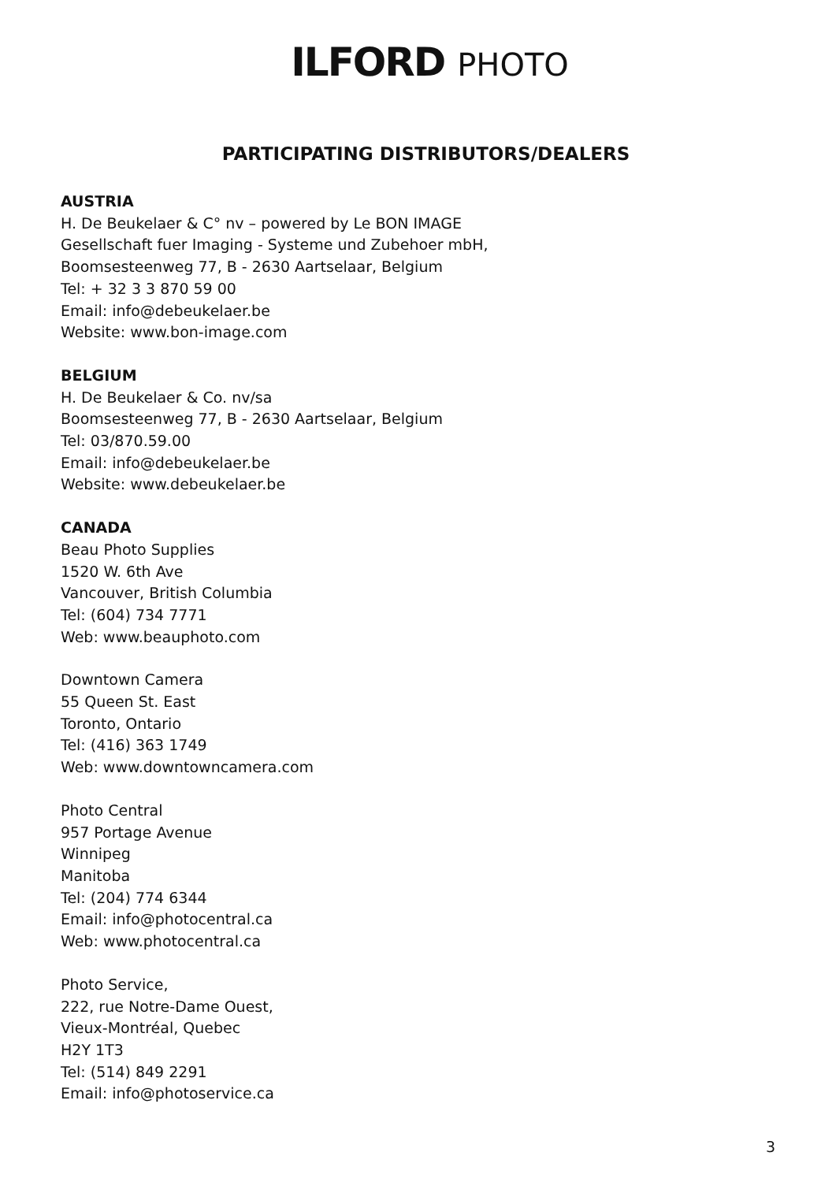ILFORD PHOTO
PARTICIPATING DISTRIBUTORS/DEALERS
AUSTRIA
H. De Beukelaer & C° nv – powered by Le BON IMAGE
Gesellschaft fuer Imaging - Systeme und Zubehoer mbH,
Boomsesteenweg 77, B - 2630 Aartselaar, Belgium
Tel: + 32 3 3 870 59 00
Email: info@debeukelaer.be
Website: www.bon-image.com
BELGIUM
H. De Beukelaer & Co. nv/sa
Boomsesteenweg 77, B - 2630 Aartselaar, Belgium
Tel: 03/870.59.00
Email: info@debeukelaer.be
Website: www.debeukelaer.be
CANADA
Beau Photo Supplies
1520 W. 6th Ave
Vancouver, British Columbia
Tel: (604) 734 7771
Web: www.beauphoto.com
Downtown Camera
55 Queen St. East
Toronto, Ontario
Tel: (416) 363 1749
Web: www.downtowncamera.com
Photo Central
957 Portage Avenue
Winnipeg
Manitoba
Tel: (204) 774 6344
Email: info@photocentral.ca
Web: www.photocentral.ca
Photo Service,
222, rue Notre-Dame Ouest,
Vieux-Montréal, Quebec
H2Y 1T3
Tel: (514) 849 2291
Email: info@photoservice.ca
3